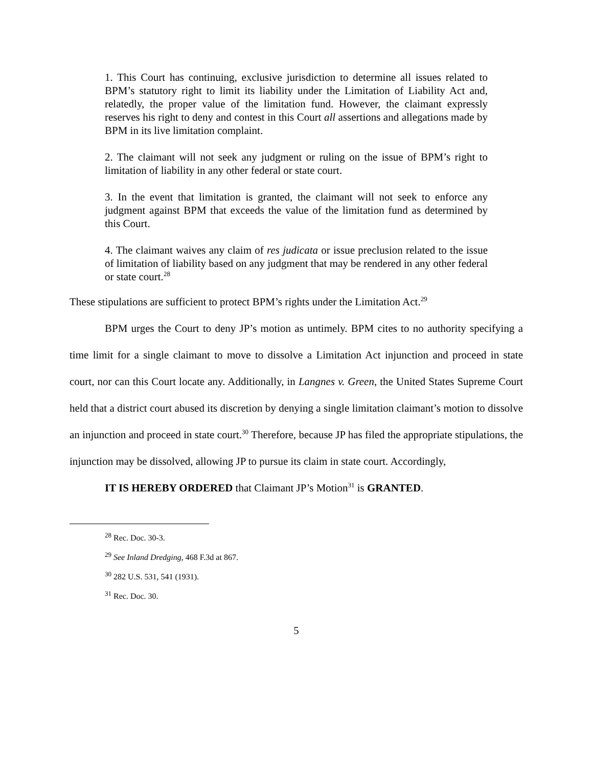1. This Court has continuing, exclusive jurisdiction to determine all issues related to BPM’s statutory right to limit its liability under the Limitation of Liability Act and, relatedly, the proper value of the limitation fund. However, the claimant expressly reserves his right to deny and contest in this Court all assertions and allegations made by BPM in its live limitation complaint.
2. The claimant will not seek any judgment or ruling on the issue of BPM’s right to limitation of liability in any other federal or state court.
3. In the event that limitation is granted, the claimant will not seek to enforce any judgment against BPM that exceeds the value of the limitation fund as determined by this Court.
4. The claimant waives any claim of res judicata or issue preclusion related to the issue of limitation of liability based on any judgment that may be rendered in any other federal or state court.<sup>28</sup>
These stipulations are sufficient to protect BPM’s rights under the Limitation Act.<sup>29</sup>
BPM urges the Court to deny JP’s motion as untimely. BPM cites to no authority specifying a time limit for a single claimant to move to dissolve a Limitation Act injunction and proceed in state court, nor can this Court locate any. Additionally, in Langnes v. Green, the United States Supreme Court held that a district court abused its discretion by denying a single limitation claimant’s motion to dissolve an injunction and proceed in state court.<sup>30</sup> Therefore, because JP has filed the appropriate stipulations, the injunction may be dissolved, allowing JP to pursue its claim in state court. Accordingly,
IT IS HEREBY ORDERED that Claimant JP’s Motion<sup>31</sup> is GRANTED.
<sup>28</sup> Rec. Doc. 30-3.
<sup>29</sup> See Inland Dredging, 468 F.3d at 867.
<sup>30</sup> 282 U.S. 531, 541 (1931).
<sup>31</sup> Rec. Doc. 30.
5